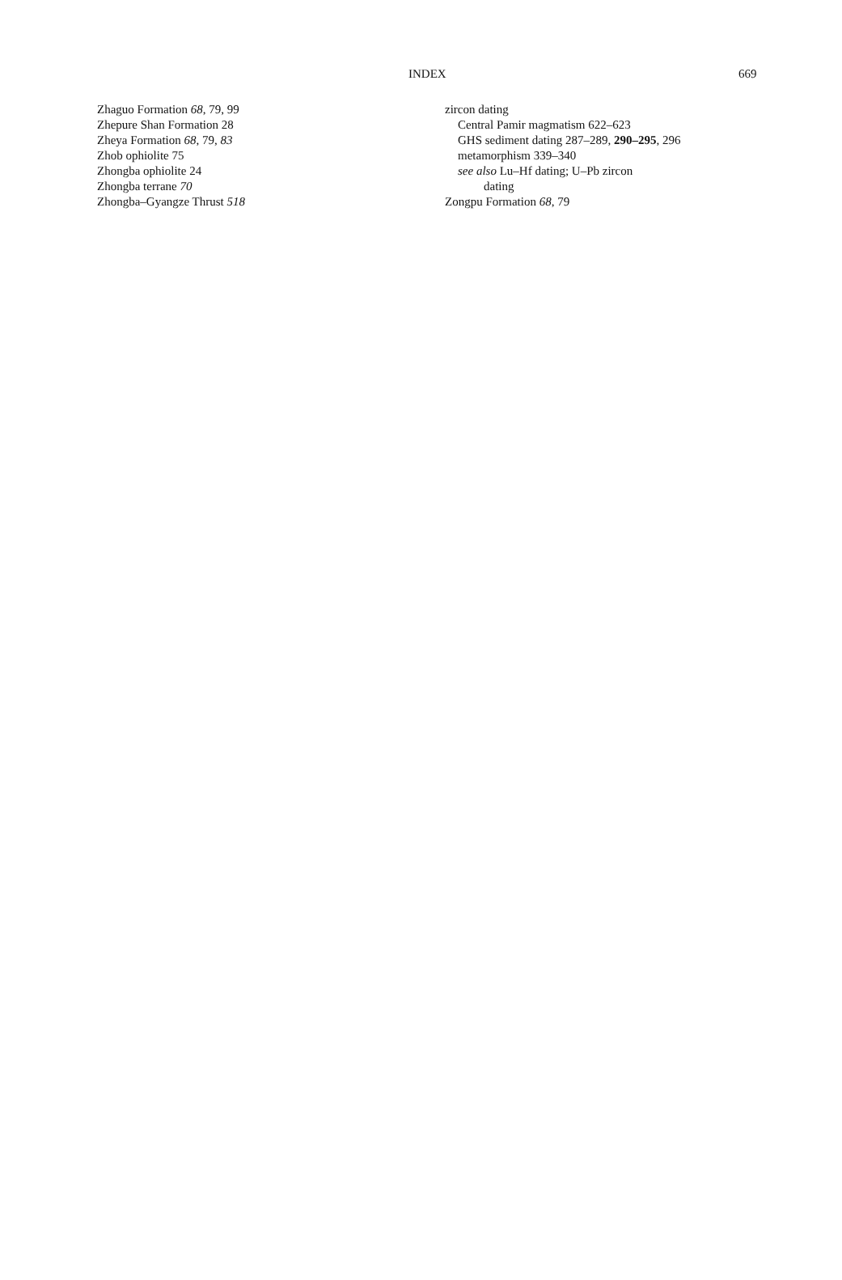INDEX 669
Zhaguo Formation 68, 79, 99
Zhepure Shan Formation 28
Zheya Formation 68, 79, 83
Zhob ophiolite 75
Zhongba ophiolite 24
Zhongba terrane 70
Zhongba–Gyangze Thrust 518
zircon dating
Central Pamir magmatism 622–623
GHS sediment dating 287–289, 290–295, 296
metamorphism 339–340
see also Lu–Hf dating; U–Pb zircon
dating
Zongpu Formation 68, 79